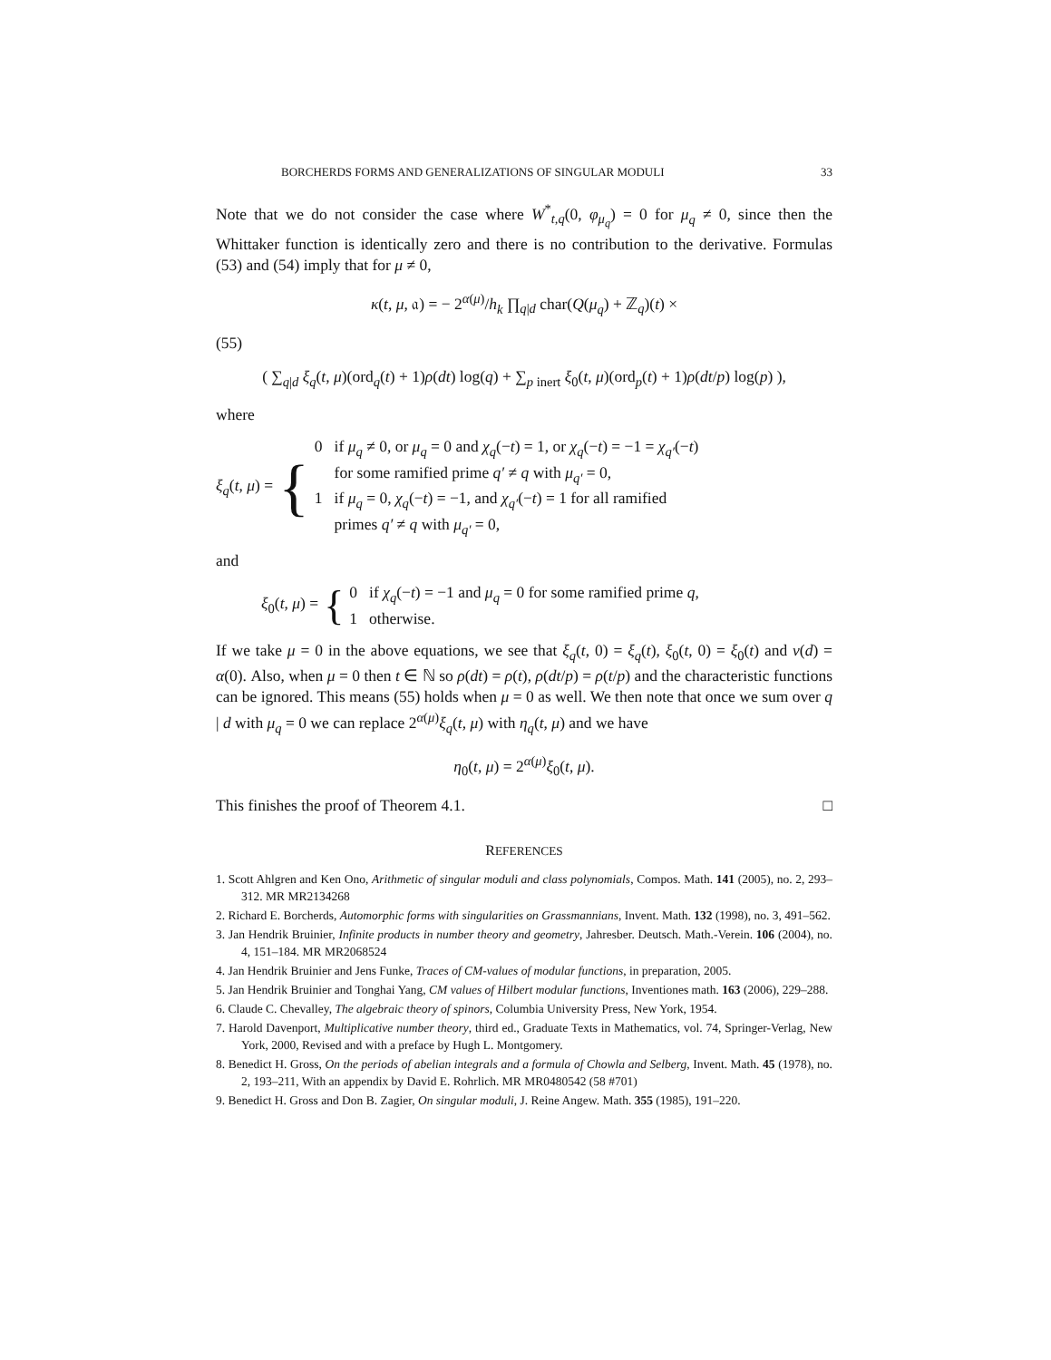BORCHERDS FORMS AND GENERALIZATIONS OF SINGULAR MODULI 33
Note that we do not consider the case where W<sup>*</sup><sub>t,q</sub>(0, φ<sub>μ<sub>q</sub></sub>) = 0 for μ<sub>q</sub> ≠ 0, since then the Whittaker function is identically zero and there is no contribution to the derivative. Formulas (53) and (54) imply that for μ ≠ 0,
κ(t, μ, 𝔞) = − 2<sup>α(μ)</sup>/h<sub>k</sub> ∏<sub>q|d</sub> char(Q(μ<sub>q</sub>) + ℤ<sub>q</sub>)(t) ×
(55)
( ∑<sub>q|d</sub> ξ<sub>q</sub>(t, μ)(ord<sub>q</sub>(t) + 1)ρ(dt) log(q) + ∑<sub>p inert</sub> ξ<sub>0</sub>(t, μ)(ord<sub>p</sub>(t) + 1)ρ(dt/p) log(p) ),
where
ξ<sub>q</sub>(t, μ) = {
0 if μ<sub>q</sub> ≠ 0, or μ<sub>q</sub> = 0 and χ<sub>q</sub>(−t) = 1, or χ<sub>q</sub>(−t) = −1 = χ<sub>q′</sub>(−t)
for some ramified prime q′ ≠ q with μ<sub>q′</sub> = 0,
1 if μ<sub>q</sub> = 0, χ<sub>q</sub>(−t) = −1, and χ<sub>q′</sub>(−t) = 1 for all ramified
primes q′ ≠ q with μ<sub>q′</sub> = 0,
and
ξ<sub>0</sub>(t, μ) = {
0 if χ<sub>q</sub>(−t) = −1 and μ<sub>q</sub> = 0 for some ramified prime q,
1 otherwise.
If we take μ = 0 in the above equations, we see that ξ<sub>q</sub>(t, 0) = ξ<sub>q</sub>(t), ξ<sub>0</sub>(t, 0) = ξ<sub>0</sub>(t) and ν(d) = α(0). Also, when μ = 0 then t ∈ ℕ so ρ(dt) = ρ(t), ρ(dt/p) = ρ(t/p) and the characteristic functions can be ignored. This means (55) holds when μ = 0 as well. We then note that once we sum over q | d with μ<sub>q</sub> = 0 we can replace 2<sup>α(μ)</sup>ξ<sub>q</sub>(t, μ) with η<sub>q</sub>(t, μ) and we have
η<sub>0</sub>(t, μ) = 2<sup>α(μ)</sup>ξ<sub>0</sub>(t, μ).
This finishes the proof of Theorem 4.1. □
REFERENCES
1. Scott Ahlgren and Ken Ono, Arithmetic of singular moduli and class polynomials, Compos. Math. 141 (2005), no. 2, 293–312. MR MR2134268
2. Richard E. Borcherds, Automorphic forms with singularities on Grassmannians, Invent. Math. 132 (1998), no. 3, 491–562.
3. Jan Hendrik Bruinier, Infinite products in number theory and geometry, Jahresber. Deutsch. Math.-Verein. 106 (2004), no. 4, 151–184. MR MR2068524
4. Jan Hendrik Bruinier and Jens Funke, Traces of CM-values of modular functions, in preparation, 2005.
5. Jan Hendrik Bruinier and Tonghai Yang, CM values of Hilbert modular functions, Inventiones math. 163 (2006), 229–288.
6. Claude C. Chevalley, The algebraic theory of spinors, Columbia University Press, New York, 1954.
7. Harold Davenport, Multiplicative number theory, third ed., Graduate Texts in Mathematics, vol. 74, Springer-Verlag, New York, 2000, Revised and with a preface by Hugh L. Montgomery.
8. Benedict H. Gross, On the periods of abelian integrals and a formula of Chowla and Selberg, Invent. Math. 45 (1978), no. 2, 193–211, With an appendix by David E. Rohrlich. MR MR0480542 (58 #701)
9. Benedict H. Gross and Don B. Zagier, On singular moduli, J. Reine Angew. Math. 355 (1985), 191–220.